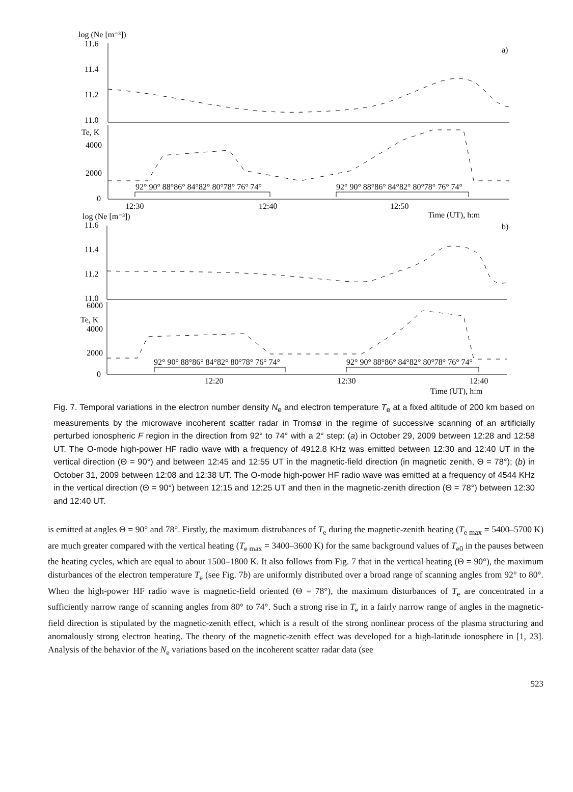log (Ne [m⁻³])
11.6
11.4
11.2
11.0
a)
Te, K
4000
2000
0
92° 90° 88°86° 84°82° 80°78° 76° 74°
92° 90° 88°86° 84°82° 80°78° 76° 74°
12:30
12:40
12:50
Time (UT), h:m
log (Ne [m⁻³])
11.6
11.4
11.2
11.0
b)
6000
Te, K
4000
2000
0
92° 90° 88°86° 84°82° 80°78° 76° 74°
92° 90° 88°86° 84°82° 80°78° 76° 74°
12:20
12:30
12:40
Time (UT), h:m
Fig. 7. Temporal variations in the electron number density N<sub>e</sub> and electron temperature T<sub>e</sub> at a fixed altitude of 200 km based on measurements by the microwave incoherent scatter radar in Tromsø in the regime of successive scanning of an artificially perturbed ionospheric F region in the direction from 92° to 74° with a 2° step: (a) in October 29, 2009 between 12:28 and 12:58 UT. The O-mode high-power HF radio wave with a frequency of 4912.8 KHz was emitted between 12:30 and 12:40 UT in the vertical direction (Θ = 90°) and between 12:45 and 12:55 UT in the magnetic-field direction (in magnetic zenith, Θ = 78°); (b) in October 31, 2009 between 12:08 and 12:38 UT. The O-mode high-power HF radio wave was emitted at a frequency of 4544 KHz in the vertical direction (Θ = 90°) between 12:15 and 12:25 UT and then in the magnetic-zenith direction (Θ = 78°) between 12:30 and 12:40 UT.
is emitted at angles Θ = 90° and 78°. Firstly, the maximum distrubances of T<sub>e</sub> during the magnetic-zenith heating (T<sub>e max</sub> = 5400–5700 K) are much greater compared with the vertical heating (T<sub>e max</sub> = 3400–3600 K) for the same background values of T<sub>e0</sub> in the pauses between the heating cycles, which are equal to about 1500–1800 K. It also follows from Fig. 7 that in the vertical heating (Θ = 90°), the maximum disturbances of the electron temperature T<sub>e</sub> (see Fig. 7b) are uniformly distributed over a broad range of scanning angles from 92° to 80°. When the high-power HF radio wave is magnetic-field oriented (Θ = 78°), the maximum disturbances of T<sub>e</sub> are concentrated in a sufficiently narrow range of scanning angles from 80° to 74°. Such a strong rise in T<sub>e</sub> in a fairly narrow range of angles in the magnetic-field direction is stipulated by the magnetic-zenith effect, which is a result of the strong nonlinear process of the plasma structuring and anomalously strong electron heating. The theory of the magnetic-zenith effect was developed for a high-latitude ionosphere in [1, 23]. Analysis of the behavior of the N<sub>e</sub> variations based on the incoherent scatter radar data (see
523